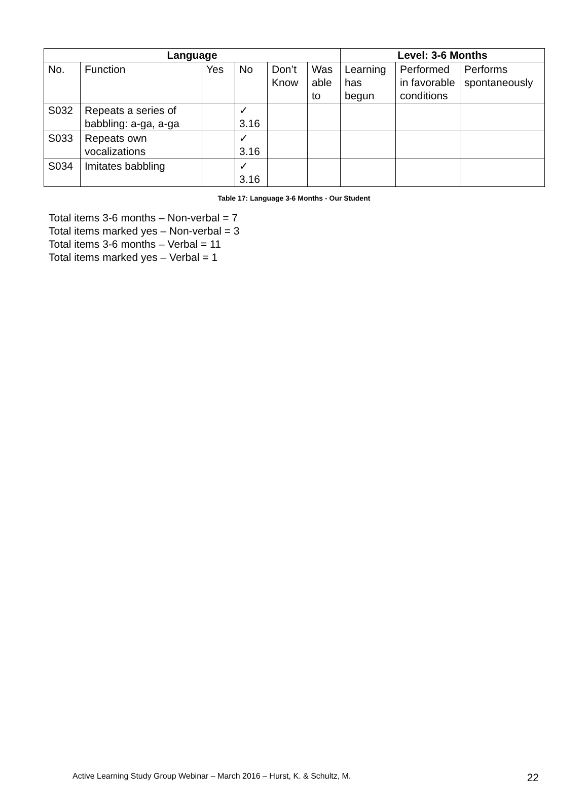| Language | | | | | | Level: 3-6 Months | | |
| --- | --- | --- | --- | --- | --- | --- | --- | --- |
| No. | Function | Yes | No | Don’t Know | Was able to | Learning has begun | Performed in favorable conditions | Performs spontaneously |
| S032 | Repeats a series of babbling: a-ga, a-ga | | ✓ 3.16 | | | | | |
| S033 | Repeats own vocalizations | | ✓ 3.16 | | | | | |
| S034 | Imitates babbling | | ✓ 3.16 | | | | | |
Table 17: Language 3-6 Months - Our Student
Total items 3-6 months – Non-verbal = 7
Total items marked yes – Non-verbal = 3
Total items 3-6 months – Verbal = 11
Total items marked yes – Verbal = 1
Active Learning Study Group Webinar – March 2016 – Hurst, K. & Schultz, M. 22